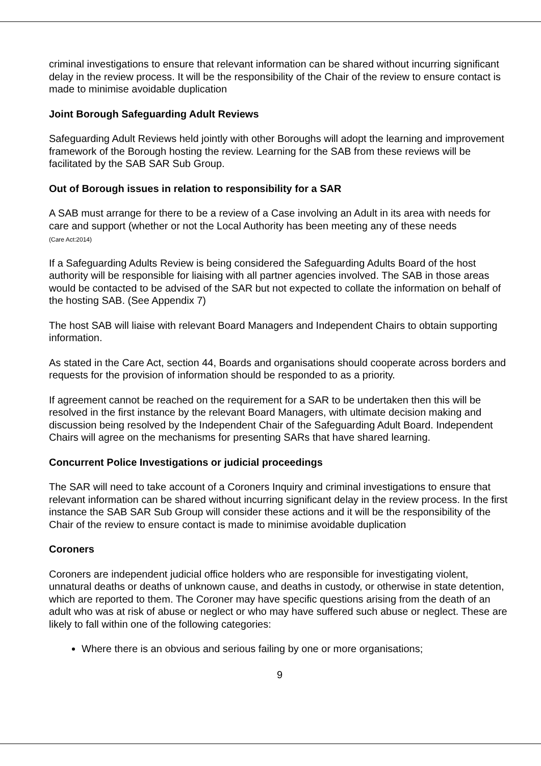criminal investigations to ensure that relevant information can be shared without incurring significant delay in the review process. It will be the responsibility of the Chair of the review to ensure contact is made to minimise avoidable duplication
Joint Borough Safeguarding Adult Reviews
Safeguarding Adult Reviews held jointly with other Boroughs will adopt the learning and improvement framework of the Borough hosting the review. Learning for the SAB from these reviews will be facilitated by the SAB SAR Sub Group.
Out of Borough issues in relation to responsibility for a SAR
A SAB must arrange for there to be a review of a Case involving an Adult in its area with needs for care and support (whether or not the Local Authority has been meeting any of these needs
(Care Act:2014)
If a Safeguarding Adults Review is being considered the Safeguarding Adults Board of the host authority will be responsible for liaising with all partner agencies involved. The SAB in those areas would be contacted to be advised of the SAR but not expected to collate the information on behalf of the hosting SAB. (See Appendix 7)
The host SAB will liaise with relevant Board Managers and Independent Chairs to obtain supporting information.
As stated in the Care Act, section 44, Boards and organisations should cooperate across borders and requests for the provision of information should be responded to as a priority.
If agreement cannot be reached on the requirement for a SAR to be undertaken then this will be resolved in the first instance by the relevant Board Managers, with ultimate decision making and discussion being resolved by the Independent Chair of the Safeguarding Adult Board. Independent Chairs will agree on the mechanisms for presenting SARs that have shared learning.
Concurrent Police Investigations or judicial proceedings
The SAR will need to take account of a Coroners Inquiry and criminal investigations to ensure that relevant information can be shared without incurring significant delay in the review process. In the first instance the SAB SAR Sub Group will consider these actions and it will be the responsibility of the Chair of the review to ensure contact is made to minimise avoidable duplication
Coroners
Coroners are independent judicial office holders who are responsible for investigating violent, unnatural deaths or deaths of unknown cause, and deaths in custody, or otherwise in state detention, which are reported to them. The Coroner may have specific questions arising from the death of an adult who was at risk of abuse or neglect or who may have suffered such abuse or neglect. These are likely to fall within one of the following categories:
Where there is an obvious and serious failing by one or more organisations;
9